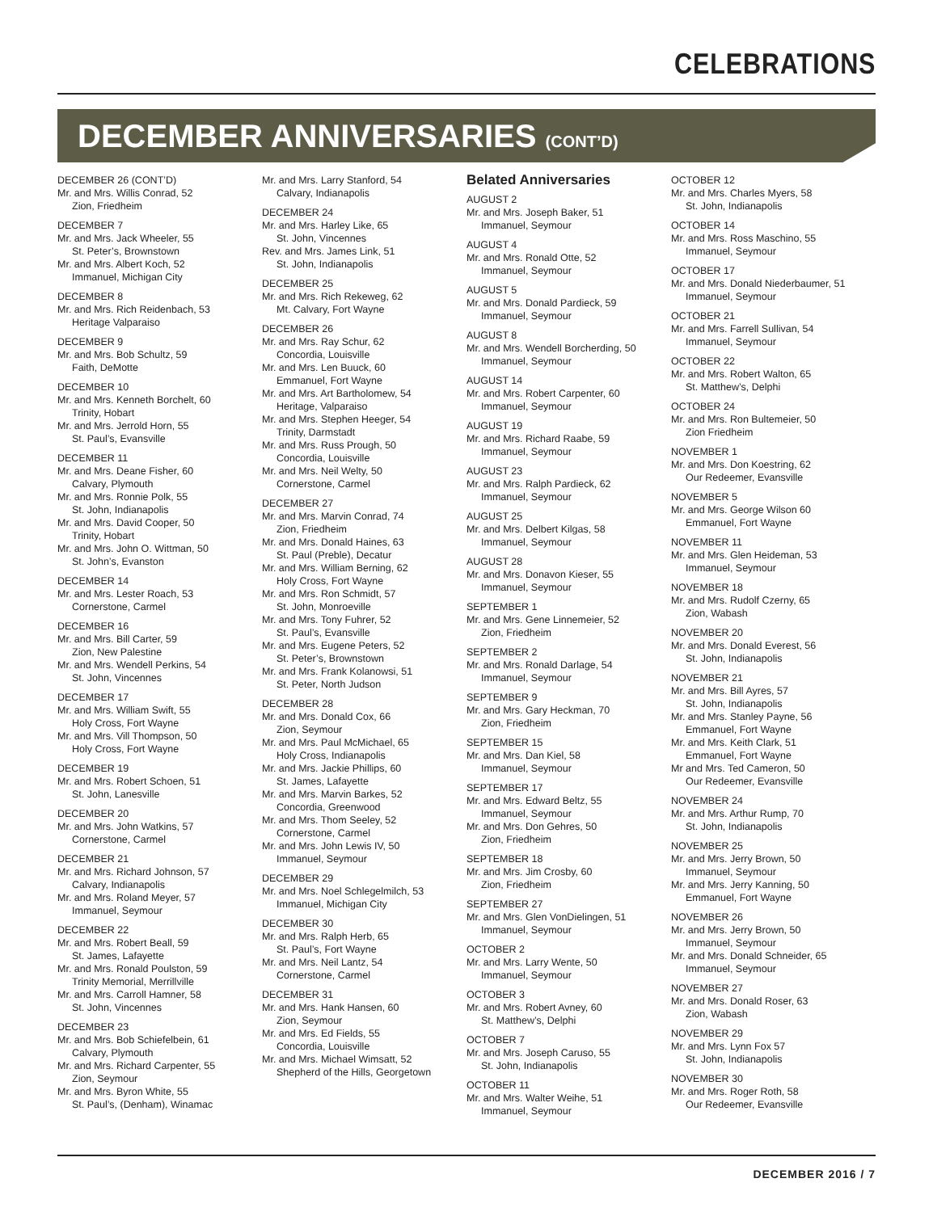CELEBRATIONS
DECEMBER ANNIVERSARIES (CONT’D)
DECEMBER 26 (CONT’D)
Mr. and Mrs. Willis Conrad, 52
Zion, Friedheim
DECEMBER 7
Mr. and Mrs. Jack Wheeler, 55
St. Peter’s, Brownstown
Mr. and Mrs. Albert Koch, 52
Immanuel, Michigan City
DECEMBER 8
Mr. and Mrs. Rich Reidenbach, 53
Heritage Valparaiso
DECEMBER 9
Mr. and Mrs. Bob Schultz, 59
Faith, DeMotte
DECEMBER 10
Mr. and Mrs. Kenneth Borchelt, 60
Trinity, Hobart
Mr. and Mrs. Jerrold Horn, 55
St. Paul’s, Evansville
DECEMBER 11
Mr. and Mrs. Deane Fisher, 60
Calvary, Plymouth
Mr. and Mrs. Ronnie Polk, 55
St. John, Indianapolis
Mr. and Mrs. David Cooper, 50
Trinity, Hobart
Mr. and Mrs. John O. Wittman, 50
St. John’s, Evanston
DECEMBER 14
Mr. and Mrs. Lester Roach, 53
Cornerstone, Carmel
DECEMBER 16
Mr. and Mrs. Bill Carter, 59
Zion, New Palestine
Mr. and Mrs. Wendell Perkins, 54
St. John, Vincennes
DECEMBER 17
Mr. and Mrs. William Swift, 55
Holy Cross, Fort Wayne
Mr. and Mrs. Vill Thompson, 50
Holy Cross, Fort Wayne
DECEMBER 19
Mr. and Mrs. Robert Schoen, 51
St. John, Lanesville
DECEMBER 20
Mr. and Mrs. John Watkins, 57
Cornerstone, Carmel
DECEMBER 21
Mr. and Mrs. Richard Johnson, 57
Calvary, Indianapolis
Mr. and Mrs. Roland Meyer, 57
Immanuel, Seymour
DECEMBER 22
Mr. and Mrs. Robert Beall, 59
St. James, Lafayette
Mr. and Mrs. Ronald Poulston, 59
Trinity Memorial, Merrillville
Mr. and Mrs. Carroll Hamner, 58
St. John, Vincennes
DECEMBER 23
Mr. and Mrs. Bob Schiefelbein, 61
Calvary, Plymouth
Mr. and Mrs. Richard Carpenter, 55
Zion, Seymour
Mr. and Mrs. Byron White, 55
St. Paul’s, (Denham), Winamac
Mr. and Mrs. Larry Stanford, 54
Calvary, Indianapolis
DECEMBER 24
Mr. and Mrs. Harley Like, 65
St. John, Vincennes
Rev. and Mrs. James Link, 51
St. John, Indianapolis
DECEMBER 25
Mr. and Mrs. Rich Rekeweg, 62
Mt. Calvary, Fort Wayne
DECEMBER 26
Mr. and Mrs. Ray Schur, 62
Concordia, Louisville
Mr. and Mrs. Len Buuck, 60
Emmanuel, Fort Wayne
Mr. and Mrs. Art Bartholomew, 54
Heritage, Valparaiso
Mr. and Mrs. Stephen Heeger, 54
Trinity, Darmstadt
Mr. and Mrs. Russ Prough, 50
Concordia, Louisville
Mr. and Mrs. Neil Welty, 50
Cornerstone, Carmel
DECEMBER 27
Mr. and Mrs. Marvin Conrad, 74
Zion, Friedheim
Mr. and Mrs. Donald Haines, 63
St. Paul (Preble), Decatur
Mr. and Mrs. William Berning, 62
Holy Cross, Fort Wayne
Mr. and Mrs. Ron Schmidt, 57
St. John, Monroeville
Mr. and Mrs. Tony Fuhrer, 52
St. Paul’s, Evansville
Mr. and Mrs. Eugene Peters, 52
St. Peter’s, Brownstown
Mr. and Mrs. Frank Kolanowsi, 51
St. Peter, North Judson
DECEMBER 28
Mr. and Mrs. Donald Cox, 66
Zion, Seymour
Mr. and Mrs. Paul McMichael, 65
Holy Cross, Indianapolis
Mr. and Mrs. Jackie Phillips, 60
St. James, Lafayette
Mr. and Mrs. Marvin Barkes, 52
Concordia, Greenwood
Mr. and Mrs. Thom Seeley, 52
Cornerstone, Carmel
Mr. and Mrs. John Lewis IV, 50
Immanuel, Seymour
DECEMBER 29
Mr. and Mrs. Noel Schlegelmilch, 53
Immanuel, Michigan City
DECEMBER 30
Mr. and Mrs. Ralph Herb, 65
St. Paul’s, Fort Wayne
Mr. and Mrs. Neil Lantz, 54
Cornerstone, Carmel
DECEMBER 31
Mr. and Mrs. Hank Hansen, 60
Zion, Seymour
Mr. and Mrs. Ed Fields, 55
Concordia, Louisville
Mr. and Mrs. Michael Wimsatt, 52
Shepherd of the Hills, Georgetown
Belated Anniversaries
AUGUST 2
Mr. and Mrs. Joseph Baker, 51
Immanuel, Seymour
AUGUST 4
Mr. and Mrs. Ronald Otte, 52
Immanuel, Seymour
AUGUST 5
Mr. and Mrs. Donald Pardieck, 59
Immanuel, Seymour
AUGUST 8
Mr. and Mrs. Wendell Borcherding, 50
Immanuel, Seymour
AUGUST 14
Mr. and Mrs. Robert Carpenter, 60
Immanuel, Seymour
AUGUST 19
Mr. and Mrs. Richard Raabe, 59
Immanuel, Seymour
AUGUST 23
Mr. and Mrs. Ralph Pardieck, 62
Immanuel, Seymour
AUGUST 25
Mr. and Mrs. Delbert Kilgas, 58
Immanuel, Seymour
AUGUST 28
Mr. and Mrs. Donavon Kieser, 55
Immanuel, Seymour
SEPTEMBER 1
Mr. and Mrs. Gene Linnemeier, 52
Zion, Friedheim
SEPTEMBER 2
Mr. and Mrs. Ronald Darlage, 54
Immanuel, Seymour
SEPTEMBER 9
Mr. and Mrs. Gary Heckman, 70
Zion, Friedheim
SEPTEMBER 15
Mr. and Mrs. Dan Kiel, 58
Immanuel, Seymour
SEPTEMBER 17
Mr. and Mrs. Edward Beltz, 55
Immanuel, Seymour
Mr. and Mrs. Don Gehres, 50
Zion, Friedheim
SEPTEMBER 18
Mr. and Mrs. Jim Crosby, 60
Zion, Friedheim
SEPTEMBER 27
Mr. and Mrs. Glen VonDielingen, 51
Immanuel, Seymour
OCTOBER 2
Mr. and Mrs. Larry Wente, 50
Immanuel, Seymour
OCTOBER 3
Mr. and Mrs. Robert Avney, 60
St. Matthew’s, Delphi
OCTOBER 7
Mr. and Mrs. Joseph Caruso, 55
St. John, Indianapolis
OCTOBER 11
Mr. and Mrs. Walter Weihe, 51
Immanuel, Seymour
OCTOBER 12
Mr. and Mrs. Charles Myers, 58
St. John, Indianapolis
OCTOBER 14
Mr. and Mrs. Ross Maschino, 55
Immanuel, Seymour
OCTOBER 17
Mr. and Mrs. Donald Niederbaumer, 51
Immanuel, Seymour
OCTOBER 21
Mr. and Mrs. Farrell Sullivan, 54
Immanuel, Seymour
OCTOBER 22
Mr. and Mrs. Robert Walton, 65
St. Matthew’s, Delphi
OCTOBER 24
Mr. and Mrs. Ron Bultemeier, 50
Zion Friedheim
NOVEMBER 1
Mr. and Mrs. Don Koestring, 62
Our Redeemer, Evansville
NOVEMBER 5
Mr. and Mrs. George Wilson 60
Emmanuel, Fort Wayne
NOVEMBER 11
Mr. and Mrs. Glen Heideman, 53
Immanuel, Seymour
NOVEMBER 18
Mr. and Mrs. Rudolf Czerny, 65
Zion, Wabash
NOVEMBER 20
Mr. and Mrs. Donald Everest, 56
St. John, Indianapolis
NOVEMBER 21
Mr. and Mrs. Bill Ayres, 57
St. John, Indianapolis
Mr. and Mrs. Stanley Payne, 56
Emmanuel, Fort Wayne
Mr. and Mrs. Keith Clark, 51
Emmanuel, Fort Wayne
Mr and Mrs. Ted Cameron, 50
Our Redeemer, Evansville
NOVEMBER 24
Mr. and Mrs. Arthur Rump, 70
St. John, Indianapolis
NOVEMBER 25
Mr. and Mrs. Jerry Brown, 50
Immanuel, Seymour
Mr. and Mrs. Jerry Kanning, 50
Emmanuel, Fort Wayne
NOVEMBER 26
Mr. and Mrs. Jerry Brown, 50
Immanuel, Seymour
Mr. and Mrs. Donald Schneider, 65
Immanuel, Seymour
NOVEMBER 27
Mr. and Mrs. Donald Roser, 63
Zion, Wabash
NOVEMBER 29
Mr. and Mrs. Lynn Fox 57
St. John, Indianapolis
NOVEMBER 30
Mr. and Mrs. Roger Roth, 58
Our Redeemer, Evansville
DECEMBER 2016 / 7